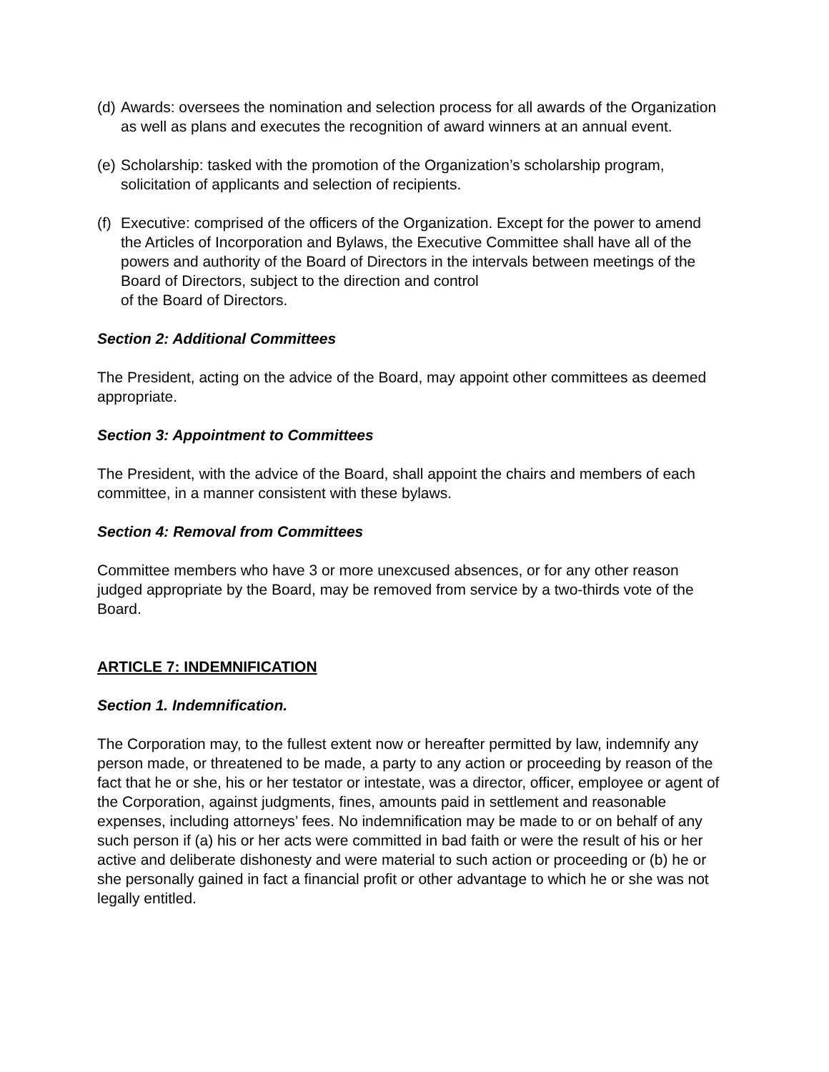(d) Awards: oversees the nomination and selection process for all awards of the Organization as well as plans and executes the recognition of award winners at an annual event.
(e) Scholarship: tasked with the promotion of the Organization’s scholarship program, solicitation of applicants and selection of recipients.
(f) Executive: comprised of the officers of the Organization. Except for the power to amend the Articles of Incorporation and Bylaws, the Executive Committee shall have all of the powers and authority of the Board of Directors in the intervals between meetings of the Board of Directors, subject to the direction and control
of the Board of Directors.
Section 2: Additional Committees
The President, acting on the advice of the Board, may appoint other committees as deemed appropriate.
Section 3: Appointment to Committees
The President, with the advice of the Board, shall appoint the chairs and members of each committee, in a manner consistent with these bylaws.
Section 4: Removal from Committees
Committee members who have 3 or more unexcused absences, or for any other reason judged appropriate by the Board, may be removed from service by a two-thirds vote of the Board.
ARTICLE 7: INDEMNIFICATION
Section 1. Indemnification.
The Corporation may, to the fullest extent now or hereafter permitted by law, indemnify any person made, or threatened to be made, a party to any action or proceeding by reason of the fact that he or she, his or her testator or intestate, was a director, officer, employee or agent of the Corporation, against judgments, fines, amounts paid in settlement and reasonable expenses, including attorneys’ fees. No indemnification may be made to or on behalf of any such person if (a) his or her acts were committed in bad faith or were the result of his or her active and deliberate dishonesty and were material to such action or proceeding or (b) he or she personally gained in fact a financial profit or other advantage to which he or she was not legally entitled.